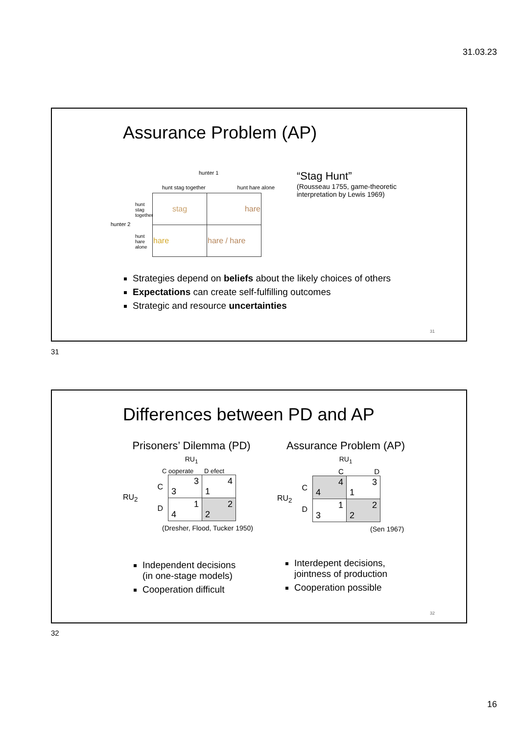31.03.23
Assurance Problem (AP)
hunter 1
hunter 2
hunt stag together hunt hare alone
hunt stag together
hunt hare alone
| stag | hare |
| hare | hare / hare |
“Stag Hunt”
(Rousseau 1755, game-theoretic
interpretation by Lewis 1969)
Strategies depend on beliefs about the likely choices of others
Expectations can create self-fulfilling outcomes
Strategic and resource uncertainties
31
31
Differences between PD and AP
Prisoners’ Dilemma (PD)
RU<sub>1</sub>
C ooperate D efect
RU<sub>2</sub> C
D
| 3 3 | 4 1 |
| 1 4 | 2 2 |
(Dresher, Flood, Tucker 1950)
Assurance Problem (AP)
RU<sub>1</sub>
C D
RU<sub>2</sub> C
D
| 4 4 | 3 1 |
| 1 3 | 2 2 |
(Sen 1967)
Independent decisions
(in one-stage models)
Cooperation difficult
Interdepent decisions,
jointness of production
Cooperation possible
32
32
16